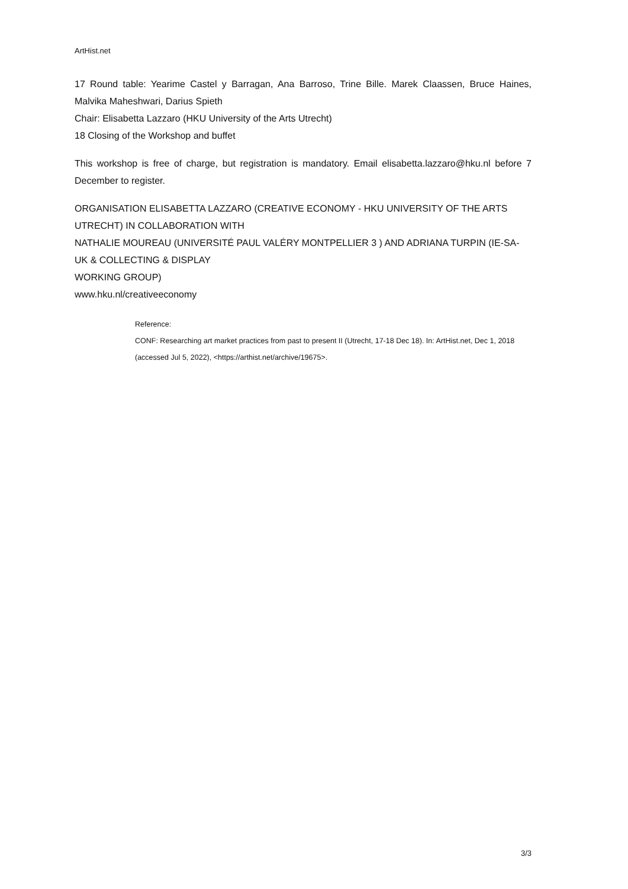ArtHist.net
17 Round table: Yearime Castel y Barragan, Ana Barroso, Trine Bille. Marek Claassen, Bruce Haines, Malvika Maheshwari, Darius Spieth
Chair: Elisabetta Lazzaro (HKU University of the Arts Utrecht)
18 Closing of the Workshop and buffet
This workshop is free of charge, but registration is mandatory. Email elisabetta.lazzaro@hku.nl before 7 December to register.
ORGANISATION ELISABETTA LAZZARO (CREATIVE ECONOMY - HKU UNIVERSITY OF THE ARTS UTRECHT) IN COLLABORATION WITH
NATHALIE MOUREAU (UNIVERSITÉ PAUL VALÉRY MONTPELLIER 3 ) AND ADRIANA TURPIN (IE-SA-UK & COLLECTING & DISPLAY
WORKING GROUP)
www.hku.nl/creativeeconomy
Reference:
CONF: Researching art market practices from past to present II (Utrecht, 17-18 Dec 18). In: ArtHist.net, Dec 1, 2018 (accessed Jul 5, 2022), <https://arthist.net/archive/19675>.
3/3